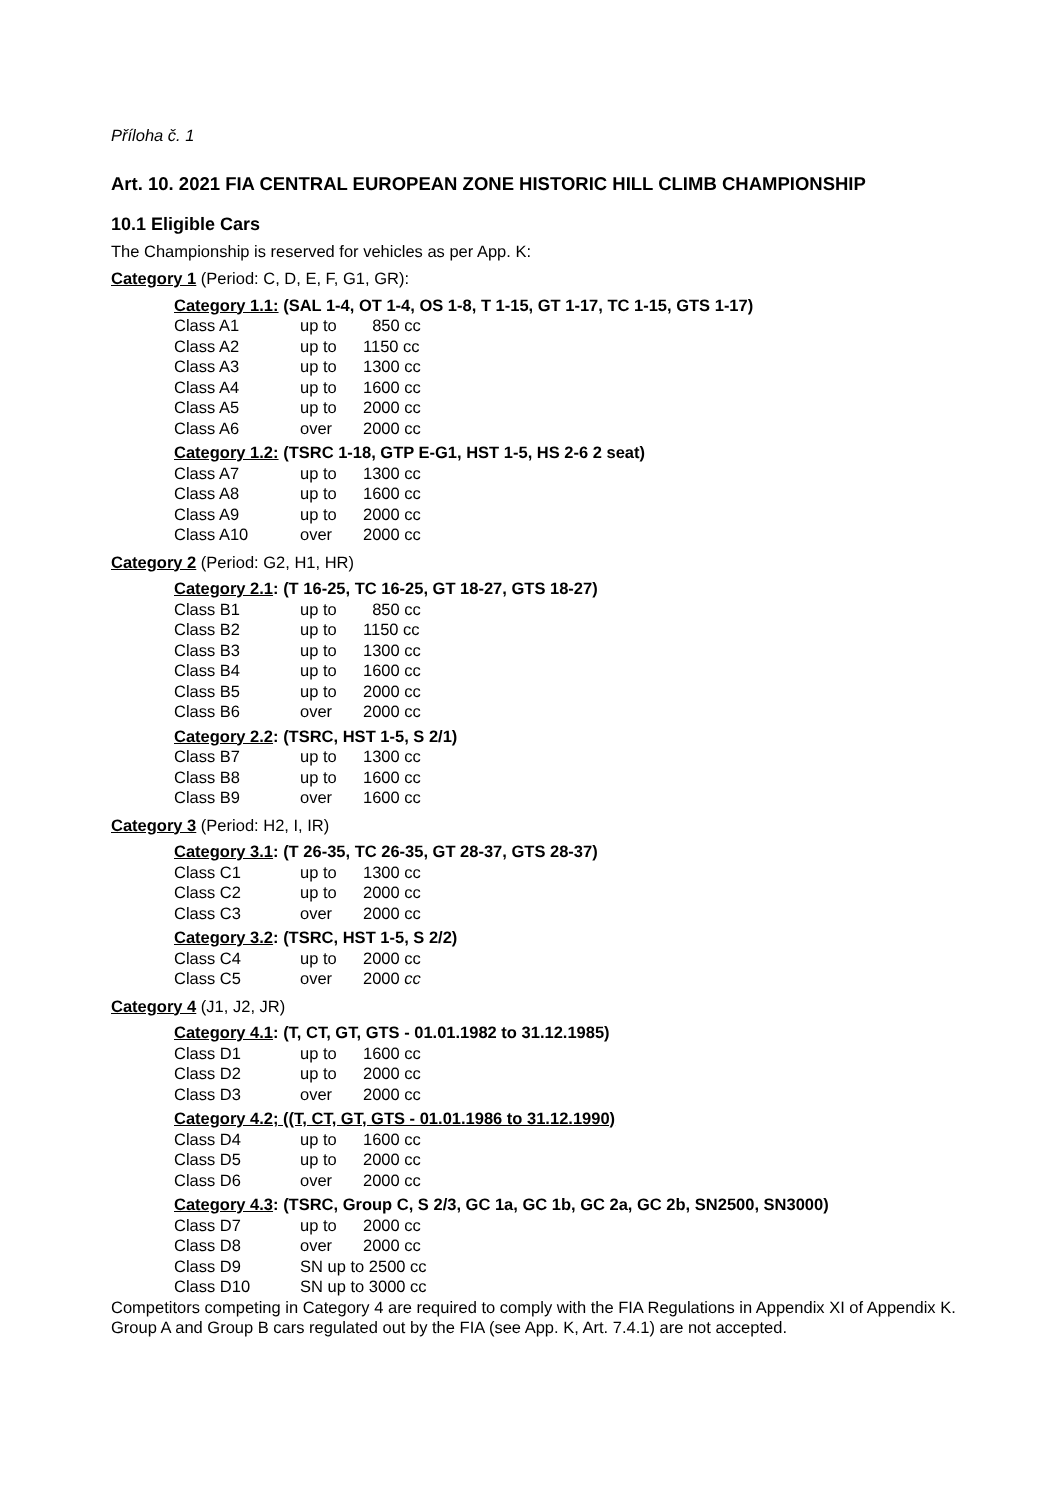Příloha č. 1
Art. 10. 2021 FIA CENTRAL EUROPEAN ZONE HISTORIC HILL CLIMB CHAMPIONSHIP
10.1 Eligible Cars
The Championship is reserved for vehicles as per App. K:
Category 1 (Period: C, D, E, F, G1, GR):
Category 1.1: (SAL 1-4, OT 1-4, OS 1-8, T 1-15, GT 1-17, TC 1-15, GTS 1-17)
| Class A1 | up to | 850 cc |
| Class A2 | up to | 1150 cc |
| Class A3 | up to | 1300 cc |
| Class A4 | up to | 1600 cc |
| Class A5 | up to | 2000 cc |
| Class A6 | over | 2000 cc |
Category 1.2: (TSRC 1-18, GTP E-G1, HST 1-5, HS 2-6 2 seat)
| Class A7 | up to | 1300 cc |
| Class A8 | up to | 1600 cc |
| Class A9 | up to | 2000 cc |
| Class A10 | over | 2000 cc |
Category 2 (Period: G2, H1, HR)
Category 2.1: (T 16-25, TC 16-25, GT 18-27, GTS 18-27)
| Class B1 | up to | 850 cc |
| Class B2 | up to | 1150 cc |
| Class B3 | up to | 1300 cc |
| Class B4 | up to | 1600 cc |
| Class B5 | up to | 2000 cc |
| Class B6 | over | 2000 cc |
Category 2.2: (TSRC, HST 1-5, S 2/1)
| Class B7 | up to | 1300 cc |
| Class B8 | up to | 1600 cc |
| Class B9 | over | 1600 cc |
Category 3 (Period: H2, I, IR)
Category 3.1: (T 26-35, TC 26-35, GT 28-37, GTS 28-37)
| Class C1 | up to | 1300 cc |
| Class C2 | up to | 2000 cc |
| Class C3 | over | 2000 cc |
Category 3.2: (TSRC, HST 1-5, S 2/2)
| Class C4 | up to | 2000 cc |
| Class C5 | over | 2000 cc |
Category 4 (J1, J2, JR)
Category 4.1: (T, CT, GT, GTS - 01.01.1982 to 31.12.1985)
| Class D1 | up to | 1600 cc |
| Class D2 | up to | 2000 cc |
| Class D3 | over | 2000 cc |
Category 4.2; ((T, CT, GT, GTS - 01.01.1986 to 31.12.1990)
| Class D4 | up to | 1600 cc |
| Class D5 | up to | 2000 cc |
| Class D6 | over | 2000 cc |
Category 4.3: (TSRC, Group C, S 2/3, GC 1a, GC 1b, GC 2a, GC 2b, SN2500, SN3000)
| Class D7 | up to | 2000 cc |
| Class D8 | over | 2000 cc |
| Class D9 | SN up to 2500 cc | |
| Class D10 | SN up to 3000 cc | |
Competitors competing in Category 4 are required to comply with the FIA Regulations in Appendix XI of Appendix K.
Group A and Group B cars regulated out by the FIA (see App. K, Art. 7.4.1) are not accepted.